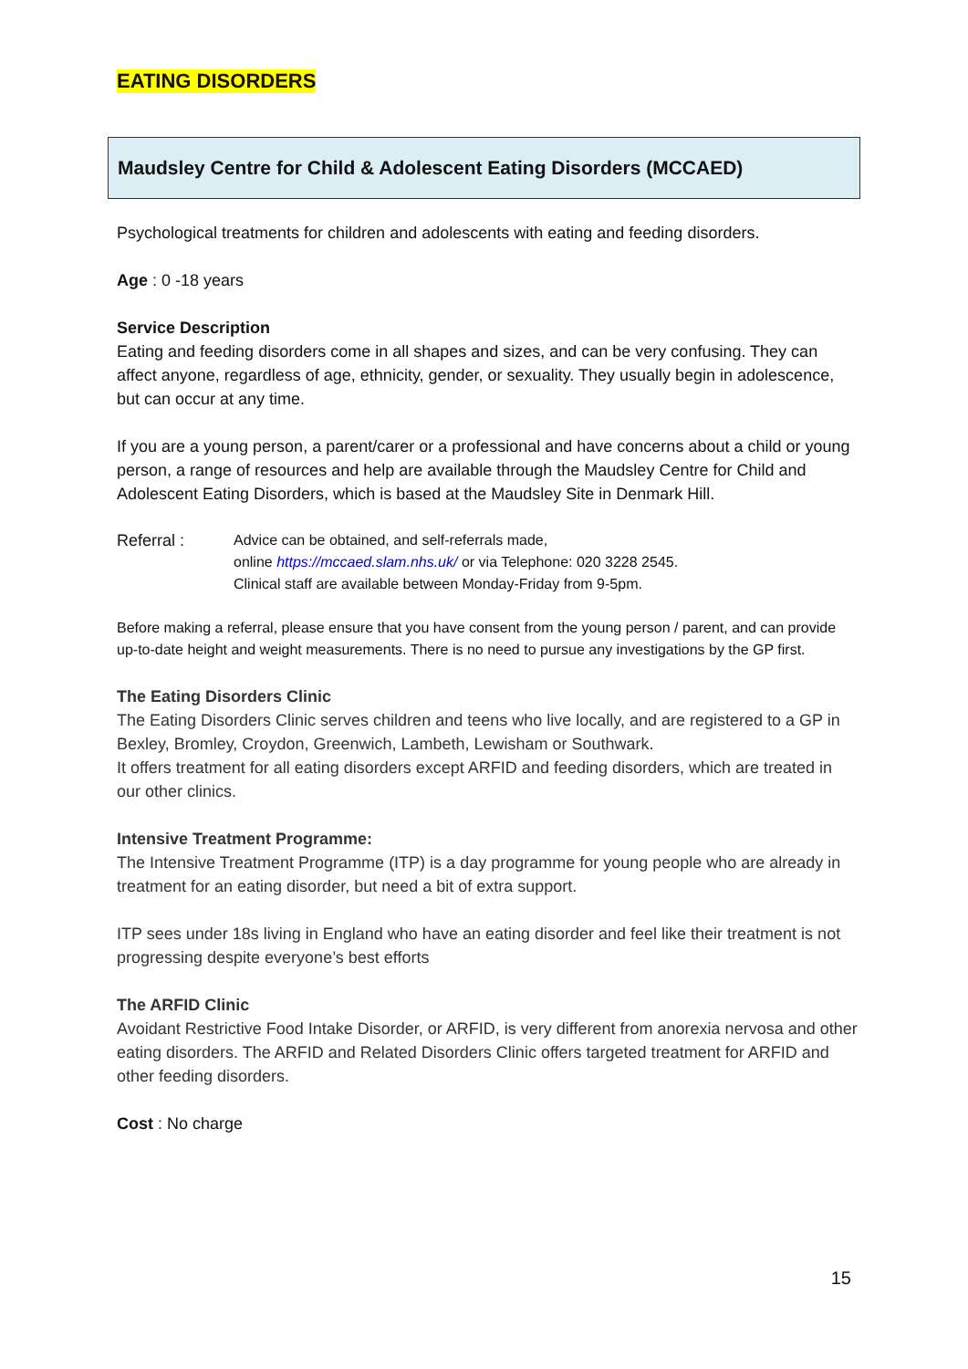EATING DISORDERS
Maudsley Centre for Child & Adolescent Eating Disorders (MCCAED)
Psychological treatments for children and adolescents with eating and feeding disorders.
Age : 0 -18 years
Service Description
Eating and feeding disorders come in all shapes and sizes, and can be very confusing. They can affect anyone, regardless of age, ethnicity, gender, or sexuality. They usually begin in adolescence, but can occur at any time.
If you are a young person, a parent/carer or a professional and have concerns about a child or young person, a range of resources and help are available through the Maudsley Centre for Child and Adolescent Eating Disorders, which is based at the Maudsley Site in Denmark Hill.
Referral : Advice can be obtained, and self-referrals made,
online https://mccaed.slam.nhs.uk/ or via Telephone: 020 3228 2545.
Clinical staff are available between Monday-Friday from 9-5pm.
Before making a referral, please ensure that you have consent from the young person / parent, and can provide up-to-date height and weight measurements. There is no need to pursue any investigations by the GP first.
The Eating Disorders Clinic
The Eating Disorders Clinic serves children and teens who live locally, and are registered to a GP in Bexley, Bromley, Croydon, Greenwich, Lambeth, Lewisham or Southwark.
It offers treatment for all eating disorders except ARFID and feeding disorders, which are treated in our other clinics.
Intensive Treatment Programme:
The Intensive Treatment Programme (ITP) is a day programme for young people who are already in treatment for an eating disorder, but need a bit of extra support.
ITP sees under 18s living in England who have an eating disorder and feel like their treatment is not progressing despite everyone’s best efforts
The ARFID Clinic
Avoidant Restrictive Food Intake Disorder, or ARFID, is very different from anorexia nervosa and other eating disorders. The ARFID and Related Disorders Clinic offers targeted treatment for ARFID and other feeding disorders.
Cost : No charge
15